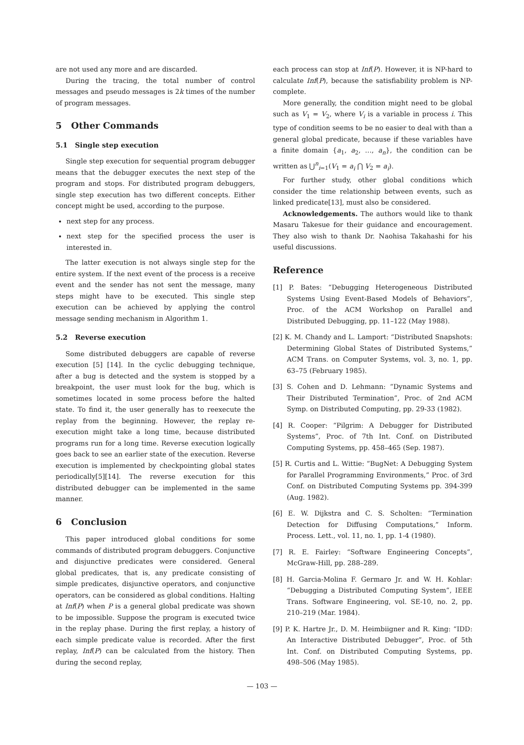are not used any more and are discarded.
During the tracing, the total number of control messages and pseudo messages is 2k times of the number of program messages.
5 Other Commands
5.1 Single step execution
Single step execution for sequential program debugger means that the debugger executes the next step of the program and stops. For distributed program debuggers, single step execution has two different concepts. Either concept might be used, according to the purpose.
next step for any process.
next step for the specified process the user is interested in.
The latter execution is not always single step for the entire system. If the next event of the process is a receive event and the sender has not sent the message, many steps might have to be executed. This single step execution can be achieved by applying the control message sending mechanism in Algorithm 1.
5.2 Reverse execution
Some distributed debuggers are capable of reverse execution [5] [14]. In the cyclic debugging technique, after a bug is detected and the system is stopped by a breakpoint, the user must look for the bug, which is sometimes located in some process before the halted state. To find it, the user generally has to reexecute the replay from the beginning. However, the replay re-execution might take a long time, because distributed programs run for a long time. Reverse execution logically goes back to see an earlier state of the execution. Reverse execution is implemented by checkpointing global states periodically[5][14]. The reverse execution for this distributed debugger can be implemented in the same manner.
6 Conclusion
This paper introduced global conditions for some commands of distributed program debuggers. Conjunctive and disjunctive predicates were considered. General global predicates, that is, any predicate consisting of simple predicates, disjunctive operators, and conjunctive operators, can be considered as global conditions. Halting at Inf(P) when P is a general global predicate was shown to be impossible. Suppose the program is executed twice in the replay phase. During the first replay, a history of each simple predicate value is recorded. After the first replay, Inf(P) can be calculated from the history. Then during the second replay,
each process can stop at Inf(P). However, it is NP-hard to calculate Inf(P), because the satisfiability problem is NP-complete.
More generally, the condition might need to be global such as V<sub>1</sub> = V<sub>2</sub>, where V<sub>i</sub> is a variable in process i. This type of condition seems to be no easier to deal with than a general global predicate, because if these variables have a finite domain {a<sub>1</sub>, a<sub>2</sub>, …, a<sub>n</sub>}, the condition can be written as ⋃<sup>n</sup><sub>i=1</sub>(V<sub>1</sub> = a<sub>i</sub> ⋂ V<sub>2</sub> = a<sub>i</sub>).
For further study, other global conditions which consider the time relationship between events, such as linked predicate[13], must also be considered.
Acknowledgements. The authors would like to thank Masaru Takesue for their guidance and encouragement. They also wish to thank Dr. Naohisa Takahashi for his useful discussions.
Reference
[1] P. Bates: “Debugging Heterogeneous Distributed Systems Using Event-Based Models of Behaviors”, Proc. of the ACM Workshop on Parallel and Distributed Debugging, pp. 11–122 (May 1988).
[2] K. M. Chandy and L. Lamport: “Distributed Snapshots: Determining Global States of Distributed Systems,” ACM Trans. on Computer Systems, vol. 3, no. 1, pp. 63–75 (February 1985).
[3] S. Cohen and D. Lehmann: “Dynamic Systems and Their Distributed Termination”, Proc. of 2nd ACM Symp. on Distributed Computing, pp. 29-33 (1982).
[4] R. Cooper: “Pilgrim: A Debugger for Distributed Systems”, Proc. of 7th Int. Conf. on Distributed Computing Systems, pp. 458–465 (Sep. 1987).
[5] R. Curtis and L. Wittie: “BugNet: A Debugging System for Parallel Programming Environments,” Proc. of 3rd Conf. on Distributed Computing Systems pp. 394-399 (Aug. 1982).
[6] E. W. Dijkstra and C. S. Scholten: “Termination Detection for Diffusing Computations,” Inform. Process. Lett., vol. 11, no. 1, pp. 1-4 (1980).
[7] R. E. Fairley: “Software Engineering Concepts”, McGraw-Hill, pp. 288–289.
[8] H. Garcia-Molina F. Germaro Jr. and W. H. Kohlar: “Debugging a Distributed Computing System”, IEEE Trans. Software Engineering, vol. SE-10, no. 2, pp. 210–219 (Mar. 1984).
[9] P. K. Hartre Jr., D. M. Heimbiigner and R. King: “IDD: An Interactive Distributed Debugger”, Proc. of 5th Int. Conf. on Distributed Computing Systems, pp. 498–506 (May 1985).
— 103 —